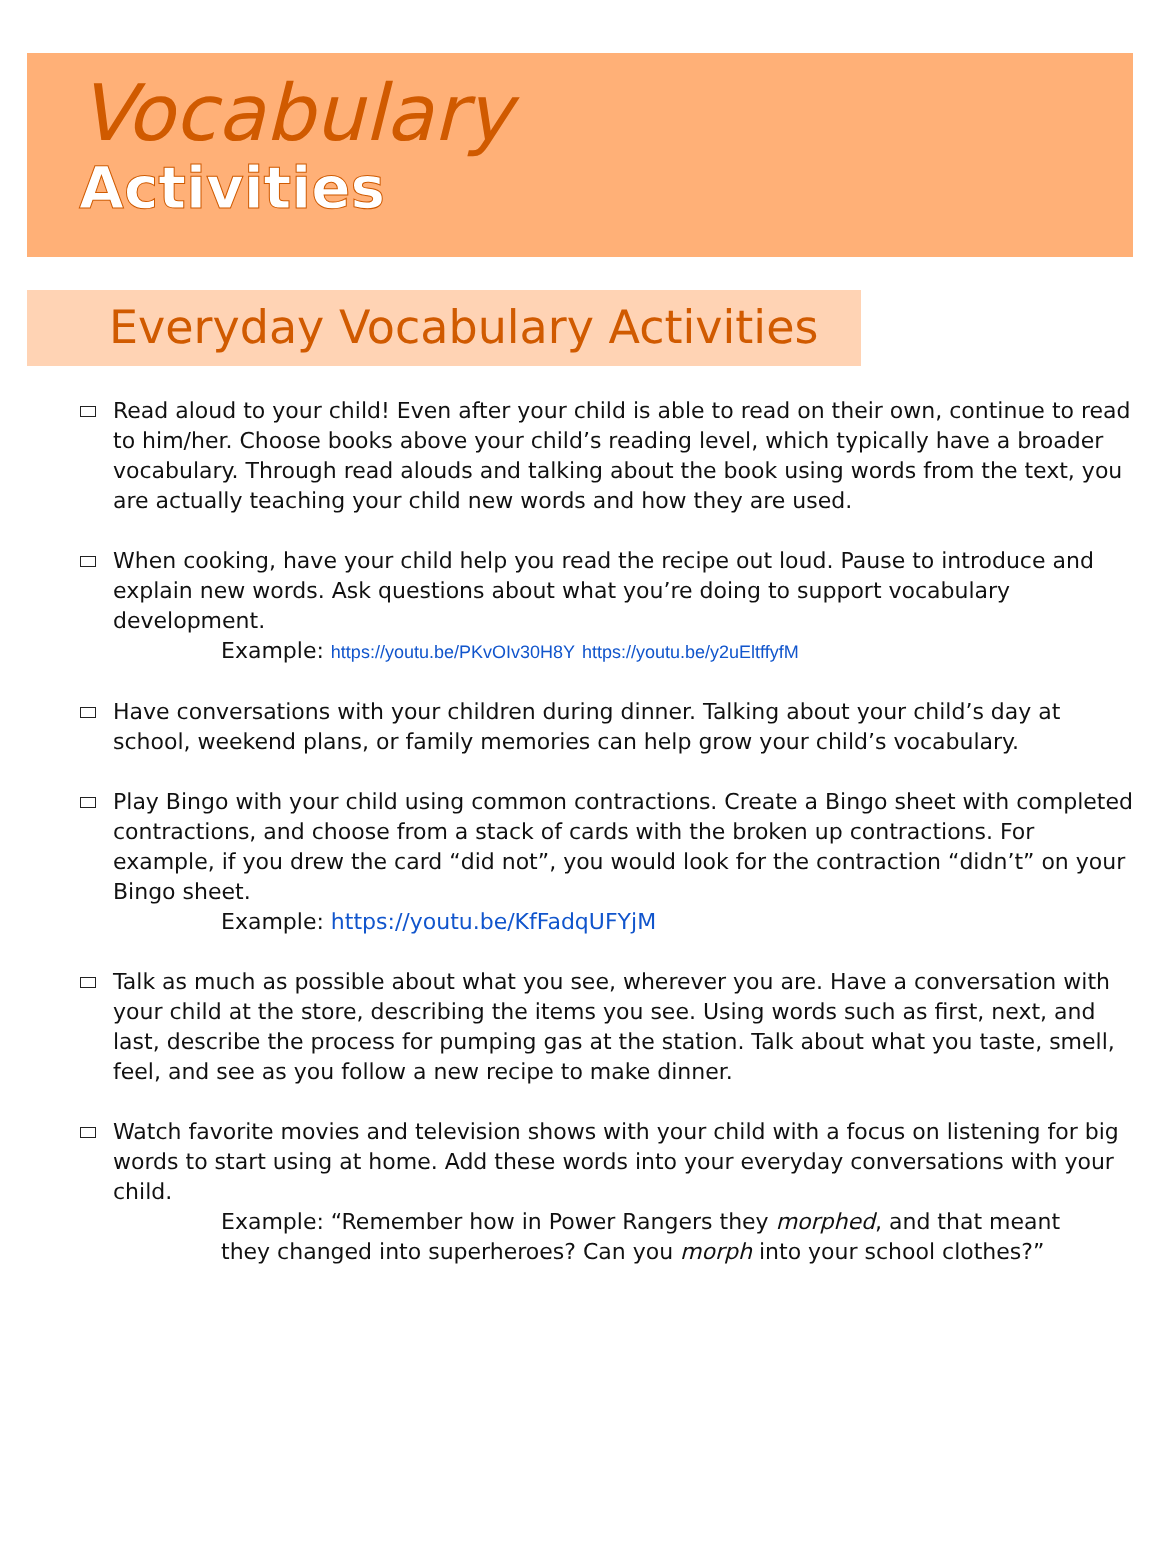Vocabulary
Activities
Everyday Vocabulary Activities
Read aloud to your child! Even after your child is able to read on their own, continue to read to him/her. Choose books above your child’s reading level, which typically have a broader vocabulary. Through read alouds and talking about the book using words from the text, you are actually teaching your child new words and how they are used.
When cooking, have your child help you read the recipe out loud. Pause to introduce and explain new words. Ask questions about what you’re doing to support vocabulary development.
Example: https://youtu.be/PKvOIv30H8Y https://youtu.be/y2uEltffyfM
Have conversations with your children during dinner. Talking about your child’s day at school, weekend plans, or family memories can help grow your child’s vocabulary.
Play Bingo with your child using common contractions. Create a Bingo sheet with completed contractions, and choose from a stack of cards with the broken up contractions. For example, if you drew the card “did not”, you would look for the contraction “didn’t” on your Bingo sheet.
Example: https://youtu.be/KfFadqUFYjM
Talk as much as possible about what you see, wherever you are. Have a conversation with your child at the store, describing the items you see. Using words such as first, next, and last, describe the process for pumping gas at the station. Talk about what you taste, smell, feel, and see as you follow a new recipe to make dinner.
Watch favorite movies and television shows with your child with a focus on listening for big words to start using at home. Add these words into your everyday conversations with your child.
Example: “Remember how in Power Rangers they morphed, and that meant they changed into superheroes? Can you morph into your school clothes?”